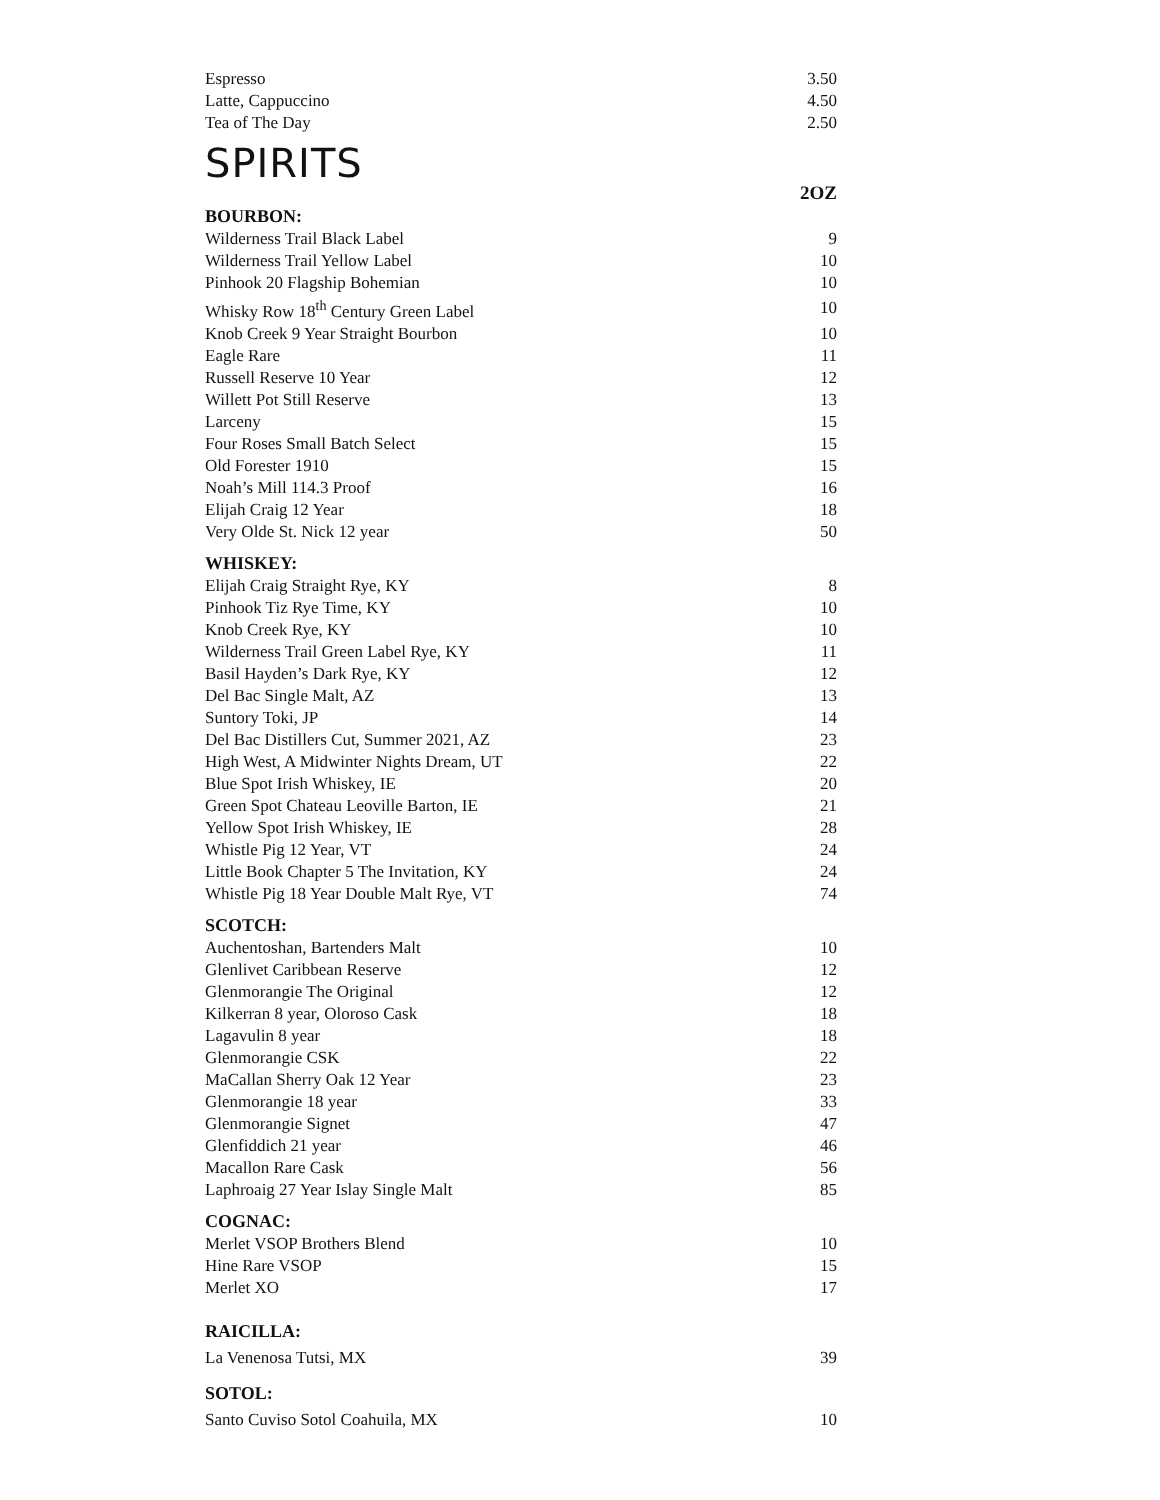| Espresso | 3.50 |
| Latte, Cappuccino | 4.50 |
| Tea of The Day | 2.50 |
SPIRITS
2OZ
BOURBON:
| Wilderness Trail Black Label | 9 |
| Wilderness Trail Yellow Label | 10 |
| Pinhook 20 Flagship Bohemian | 10 |
| Whisky Row 18<sup>th</sup> Century Green Label | 10 |
| Knob Creek 9 Year Straight Bourbon | 10 |
| Eagle Rare | 11 |
| Russell Reserve 10 Year | 12 |
| Willett Pot Still Reserve | 13 |
| Larceny | 15 |
| Four Roses Small Batch Select | 15 |
| Old Forester 1910 | 15 |
| Noah’s Mill 114.3 Proof | 16 |
| Elijah Craig 12 Year | 18 |
| Very Olde St. Nick 12 year | 50 |
WHISKEY:
| Elijah Craig Straight Rye, KY | 8 |
| Pinhook Tiz Rye Time, KY | 10 |
| Knob Creek Rye, KY | 10 |
| Wilderness Trail Green Label Rye, KY | 11 |
| Basil Hayden’s Dark Rye, KY | 12 |
| Del Bac Single Malt, AZ | 13 |
| Suntory Toki, JP | 14 |
| Del Bac Distillers Cut, Summer 2021, AZ | 23 |
| High West, A Midwinter Nights Dream, UT | 22 |
| Blue Spot Irish Whiskey, IE | 20 |
| Green Spot Chateau Leoville Barton, IE | 21 |
| Yellow Spot Irish Whiskey, IE | 28 |
| Whistle Pig 12 Year, VT | 24 |
| Little Book Chapter 5 The Invitation, KY | 24 |
| Whistle Pig 18 Year Double Malt Rye, VT | 74 |
SCOTCH:
| Auchentoshan, Bartenders Malt | 10 |
| Glenlivet Caribbean Reserve | 12 |
| Glenmorangie The Original | 12 |
| Kilkerran 8 year, Oloroso Cask | 18 |
| Lagavulin 8 year | 18 |
| Glenmorangie CSK | 22 |
| MaCallan Sherry Oak 12 Year | 23 |
| Glenmorangie 18 year | 33 |
| Glenmorangie Signet | 47 |
| Glenfiddich 21 year | 46 |
| Macallon Rare Cask | 56 |
| Laphroaig 27 Year Islay Single Malt | 85 |
COGNAC:
| Merlet VSOP Brothers Blend | 10 |
| Hine Rare VSOP | 15 |
| Merlet XO | 17 |
RAICILLA:
| La Venenosa Tutsi, MX | 39 |
SOTOL:
| Santo Cuviso Sotol Coahuila, MX | 10 |